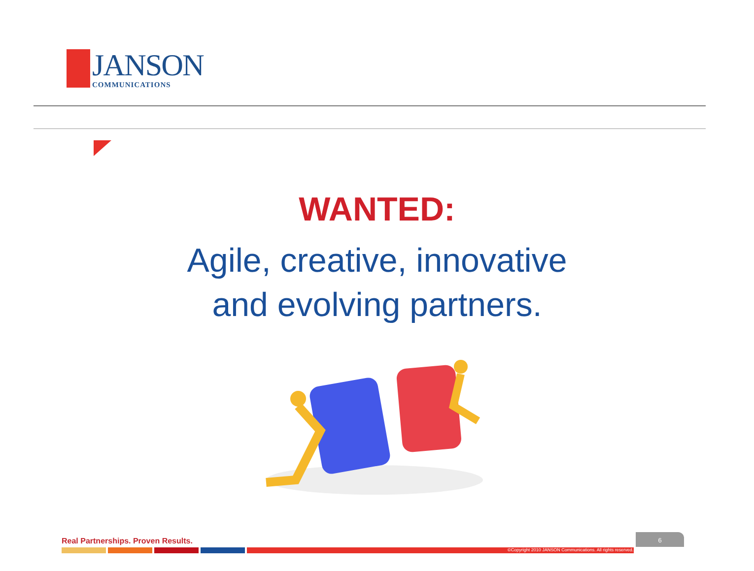JANSON
COMMUNICATIONS
WANTED:
Agile, creative, innovative
and evolving partners.
Real Partnerships. Proven Results.
6
©Copyright 2010 JANSON Communications. All rights reserved.